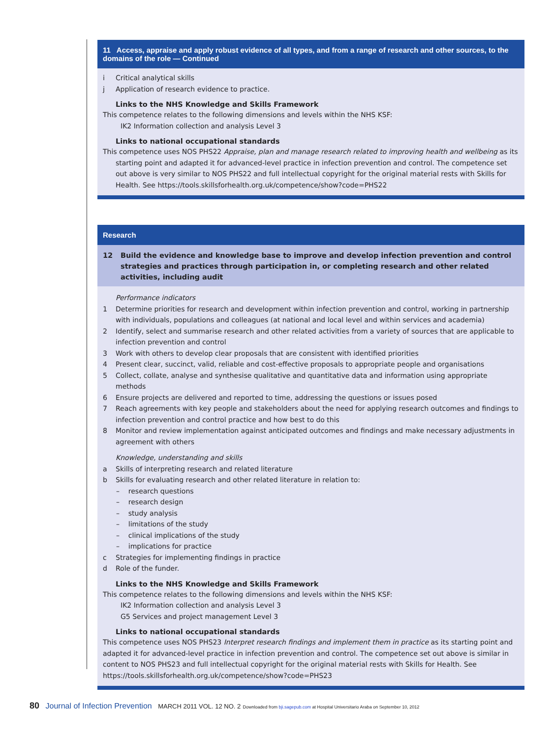11 Access, appraise and apply robust evidence of all types, and from a range of research and other sources, to the domains of the role — Continued
i Critical analytical skills
j Application of research evidence to practice.
Links to the NHS Knowledge and Skills Framework
This competence relates to the following dimensions and levels within the NHS KSF:
IK2 Information collection and analysis Level 3
Links to national occupational standards
This competence uses NOS PHS22 Appraise, plan and manage research related to improving health and wellbeing as its starting point and adapted it for advanced-level practice in infection prevention and control. The competence set out above is very similar to NOS PHS22 and full intellectual copyright for the original material rests with Skills for Health. See https://tools.skillsforhealth.org.uk/competence/show?code=PHS22
Research
12 Build the evidence and knowledge base to improve and develop infection prevention and control strategies and practices through participation in, or completing research and other related activities, including audit
Performance indicators
1 Determine priorities for research and development within infection prevention and control, working in partnership with individuals, populations and colleagues (at national and local level and within services and academia)
2 Identify, select and summarise research and other related activities from a variety of sources that are applicable to infection prevention and control
3 Work with others to develop clear proposals that are consistent with identified priorities
4 Present clear, succinct, valid, reliable and cost-effective proposals to appropriate people and organisations
5 Collect, collate, analyse and synthesise qualitative and quantitative data and information using appropriate methods
6 Ensure projects are delivered and reported to time, addressing the questions or issues posed
7 Reach agreements with key people and stakeholders about the need for applying research outcomes and findings to infection prevention and control practice and how best to do this
8 Monitor and review implementation against anticipated outcomes and findings and make necessary adjustments in agreement with others
Knowledge, understanding and skills
a Skills of interpreting research and related literature
b Skills for evaluating research and other related literature in relation to:
– research questions
– research design
– study analysis
– limitations of the study
– clinical implications of the study
– implications for practice
c Strategies for implementing findings in practice
d Role of the funder.
Links to the NHS Knowledge and Skills Framework
This competence relates to the following dimensions and levels within the NHS KSF:
IK2 Information collection and analysis Level 3
G5 Services and project management Level 3
Links to national occupational standards
This competence uses NOS PHS23 Interpret research findings and implement them in practice as its starting point and adapted it for advanced-level practice in infection prevention and control. The competence set out above is similar in content to NOS PHS23 and full intellectual copyright for the original material rests with Skills for Health. See https://tools.skillsforhealth.org.uk/competence/show?code=PHS23
80 Journal of Infection Prevention MARCH 2011 VOL. 12 NO. 2 Downloaded from bji.sagepub.com at Hospital Universitario Araba on September 10, 2012